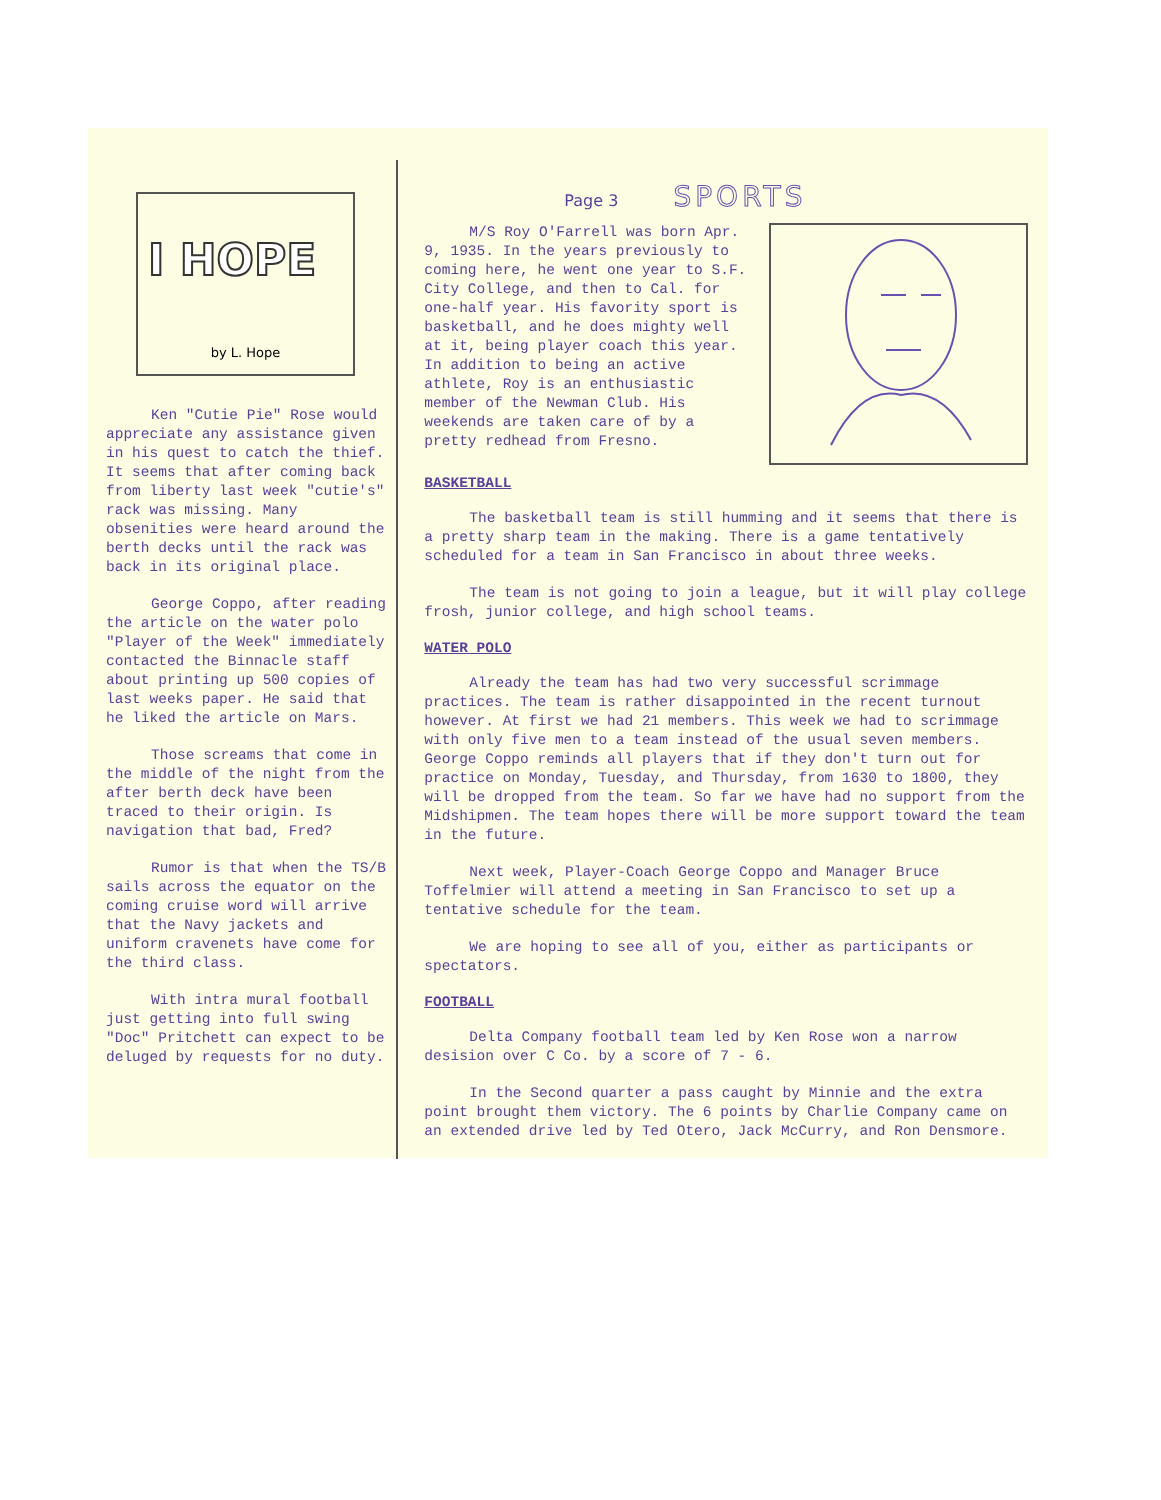I HOPE
by L. Hope
Ken "Cutie Pie" Rose would appreciate any assistance given in his quest to catch the thief. It seems that after coming back from liberty last week "cutie's" rack was missing. Many obsenities were heard around the berth decks until the rack was back in its original place.
George Coppo, after reading the article on the water polo "Player of the Week" immediately contacted the Binnacle staff about printing up 500 copies of last weeks paper. He said that he liked the article on Mars.
Those screams that come in the middle of the night from the after berth deck have been traced to their origin. Is navigation that bad, Fred?
Rumor is that when the TS/B sails across the equator on the coming cruise word will arrive that the Navy jackets and uniform cravenets have come for the third class.
With intra mural football just getting into full swing "Doc" Pritchett can expect to be deluged by requests for no duty.
Page 3 SPORTS
M/S Roy O'Farrell was born Apr. 9, 1935. In the years previously to coming here, he went one year to S.F. City College, and then to Cal. for one-half year. His favority sport is basketball, and he does mighty well at it, being player coach this year. In addition to being an active athlete, Roy is an enthusiastic member of the Newman Club. His weekends are taken care of by a pretty redhead from Fresno.
BASKETBALL
The basketball team is still humming and it seems that there is a pretty sharp team in the making. There is a game tentatively scheduled for a team in San Francisco in about three weeks.
The team is not going to join a league, but it will play college frosh, junior college, and high school teams.
WATER POLO
Already the team has had two very successful scrimmage practices. The team is rather disappointed in the recent turnout however. At first we had 21 members. This week we had to scrimmage with only five men to a team instead of the usual seven members. George Coppo reminds all players that if they don't turn out for practice on Monday, Tuesday, and Thursday, from 1630 to 1800, they will be dropped from the team. So far we have had no support from the Midshipmen. The team hopes there will be more support toward the team in the future.
Next week, Player-Coach George Coppo and Manager Bruce Toffelmier will attend a meeting in San Francisco to set up a tentative schedule for the team.
We are hoping to see all of you, either as participants or spectators.
FOOTBALL
Delta Company football team led by Ken Rose won a narrow desision over C Co. by a score of 7 - 6.
In the Second quarter a pass caught by Minnie and the extra point brought them victory. The 6 points by Charlie Company came on an extended drive led by Ted Otero, Jack McCurry, and Ron Densmore.